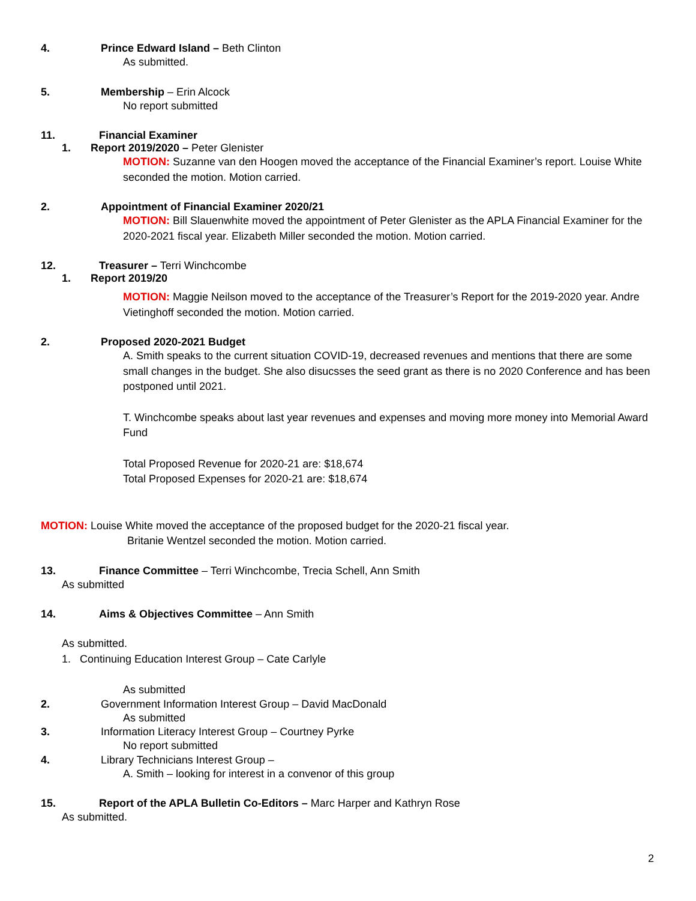4. Prince Edward Island – Beth Clinton
As submitted.
5. Membership – Erin Alcock
No report submitted
11. Financial Examiner
1. Report 2019/2020 – Peter Glenister
MOTION: Suzanne van den Hoogen moved the acceptance of the Financial Examiner’s report. Louise White seconded the motion. Motion carried.
2. Appointment of Financial Examiner 2020/21
MOTION: Bill Slauenwhite moved the appointment of Peter Glenister as the APLA Financial Examiner for the 2020-2021 fiscal year. Elizabeth Miller seconded the motion. Motion carried.
12. Treasurer – Terri Winchcombe
1. Report 2019/20
MOTION: Maggie Neilson moved to the acceptance of the Treasurer’s Report for the 2019-2020 year. Andre Vietinghoff seconded the motion. Motion carried.
2. Proposed 2020-2021 Budget
A. Smith speaks to the current situation COVID-19, decreased revenues and mentions that there are some small changes in the budget. She also disucsses the seed grant as there is no 2020 Conference and has been postponed until 2021.
T. Winchcombe speaks about last year revenues and expenses and moving more money into Memorial Award Fund
Total Proposed Revenue for 2020-21 are: $18,674
Total Proposed Expenses for 2020-21 are: $18,674
MOTION: Louise White moved the acceptance of the proposed budget for the 2020-21 fiscal year.
Britanie Wentzel seconded the motion. Motion carried.
13. Finance Committee – Terri Winchcombe, Trecia Schell, Ann Smith
As submitted
14. Aims & Objectives Committee – Ann Smith
As submitted.
1. Continuing Education Interest Group – Cate Carlyle
As submitted
2. Government Information Interest Group – David MacDonald
As submitted
3. Information Literacy Interest Group – Courtney Pyrke
No report submitted
4. Library Technicians Interest Group –
A. Smith – looking for interest in a convenor of this group
15. Report of the APLA Bulletin Co-Editors – Marc Harper and Kathryn Rose
As submitted.
2